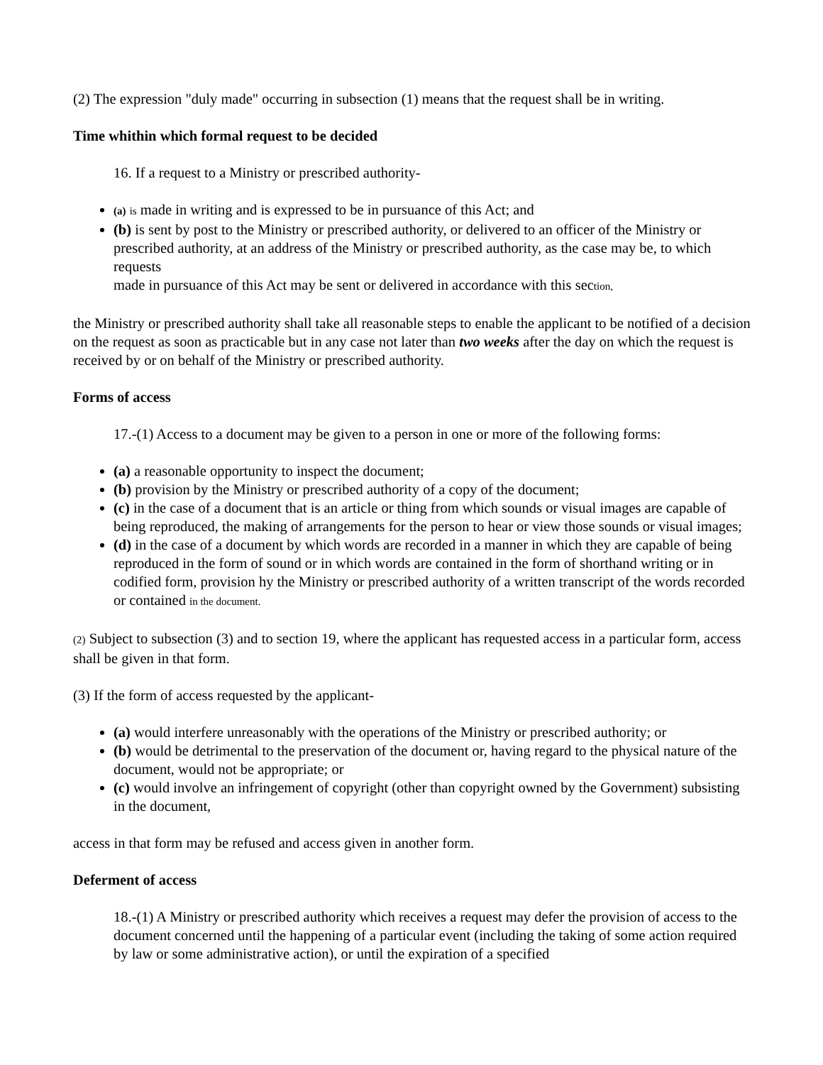(2) The expression "duly made" occurring in subsection (1) means that the request shall be in writing.
Time whithin which formal request to be decided
16. If a request to a Ministry or prescribed authority-
(a) is made in writing and is expressed to be in pursuance of this Act; and
(b) is sent by post to the Ministry or prescribed authority, or delivered to an officer of the Ministry or prescribed authority, at an address of the Ministry or prescribed authority, as the case may be, to which requests
made in pursuance of this Act may be sent or delivered in accordance with this section,
the Ministry or prescribed authority shall take all reasonable steps to enable the applicant to be notified of a decision on the request as soon as practicable but in any case not later than two weeks after the day on which the request is received by or on behalf of the Ministry or prescribed authority.
Forms of access
17.-(1) Access to a document may be given to a person in one or more of the following forms:
(a) a reasonable opportunity to inspect the document;
(b) provision by the Ministry or prescribed authority of a copy of the document;
(c) in the case of a document that is an article or thing from which sounds or visual images are capable of being reproduced, the making of arrangements for the person to hear or view those sounds or visual images;
(d) in the case of a document by which words are recorded in a manner in which they are capable of being reproduced in the form of sound or in which words are contained in the form of shorthand writing or in codified form, provision hy the Ministry or prescribed authority of a written transcript of the words recorded or contained in the document.
(2) Subject to subsection (3) and to section 19, where the applicant has requested access in a particular form, access shall be given in that form.
(3) If the form of access requested by the applicant-
(a) would interfere unreasonably with the operations of the Ministry or prescribed authority; or
(b) would be detrimental to the preservation of the document or, having regard to the physical nature of the document, would not be appropriate; or
(c) would involve an infringement of copyright (other than copyright owned by the Government) subsisting in the document,
access in that form may be refused and access given in another form.
Deferment of access
18.-(1) A Ministry or prescribed authority which receives a request may defer the provision of access to the document concerned until the happening of a particular event (including the taking of some action required by law or some administrative action), or until the expiration of a specified